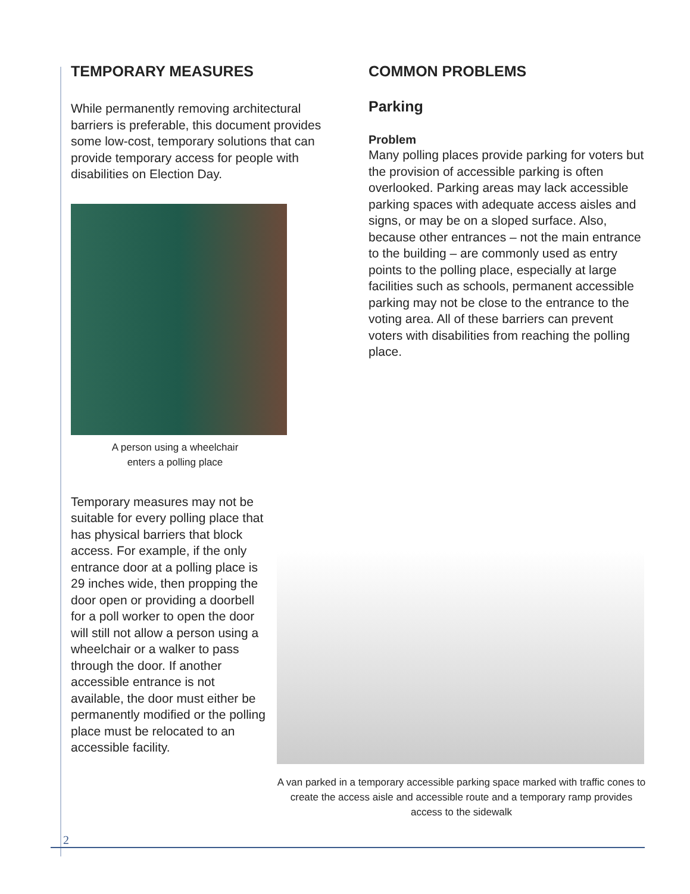TEMPORARY MEASURES
While permanently removing architectural barriers is preferable, this document provides some low-cost, temporary solutions that can provide temporary access for people with disabilities on Election Day.
A person using a wheelchair
enters a polling place
Temporary measures may not be suitable for every polling place that has physical barriers that block access. For example, if the only entrance door at a polling place is 29 inches wide, then propping the door open or providing a doorbell for a poll worker to open the door will still not allow a person using a wheelchair or a walker to pass through the door. If another accessible entrance is not available, the door must either be permanently modified or the polling place must be relocated to an accessible facility.
COMMON PROBLEMS
Parking
Problem
Many polling places provide parking for voters but the provision of accessible parking is often overlooked. Parking areas may lack accessible parking spaces with adequate access aisles and signs, or may be on a sloped surface. Also, because other entrances – not the main entrance to the building – are commonly used as entry points to the polling place, especially at large facilities such as schools, permanent accessible parking may not be close to the entrance to the voting area. All of these barriers can prevent voters with disabilities from reaching the polling place.
A van parked in a temporary accessible parking space marked with traffic cones to create the access aisle and accessible route and a temporary ramp provides access to the sidewalk
2